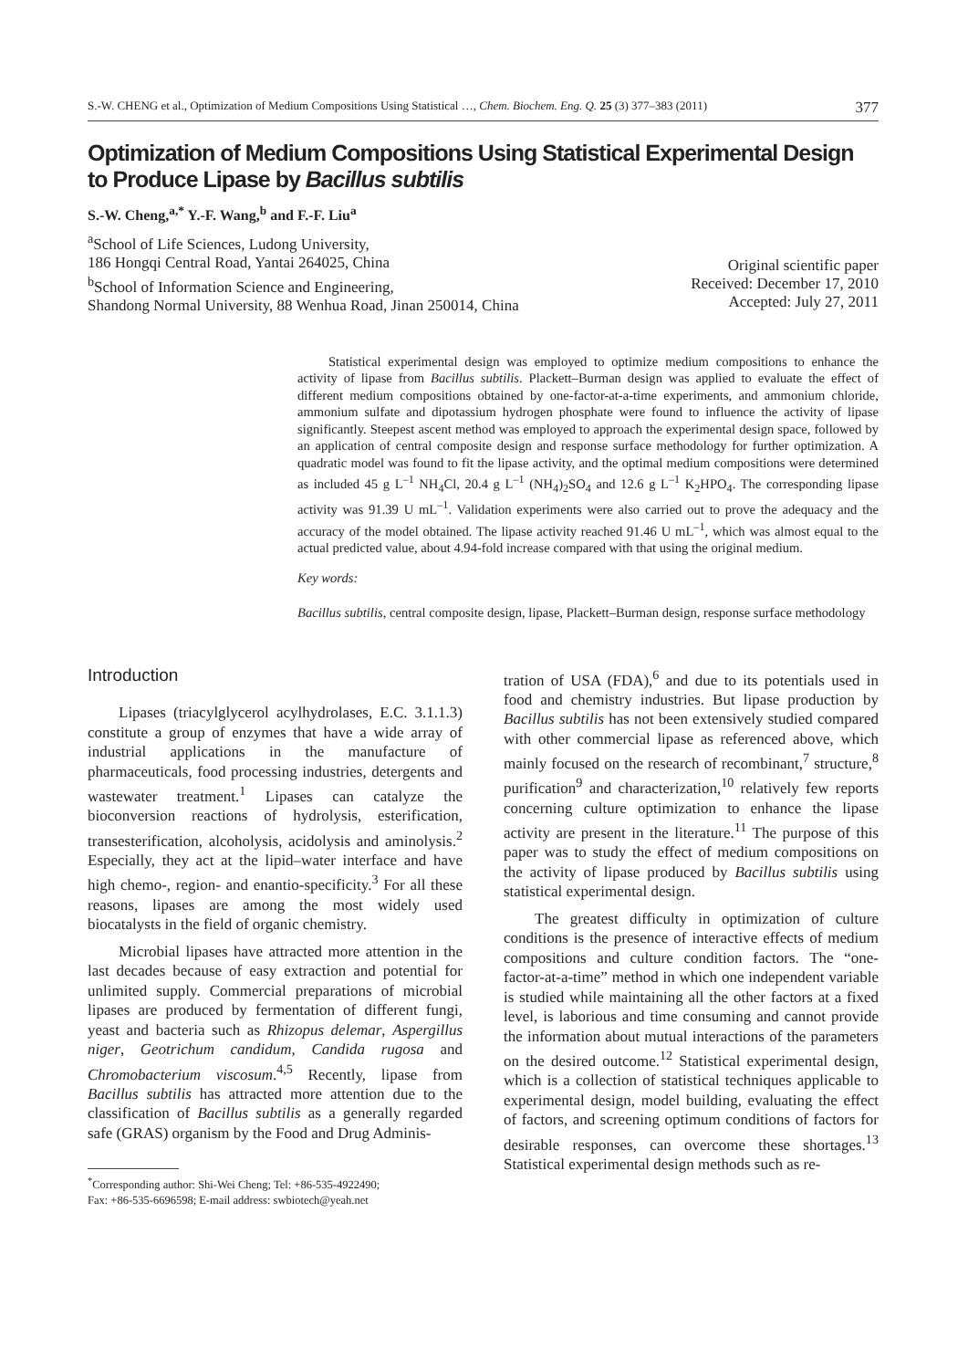S.-W. CHENG et al., Optimization of Medium Compositions Using Statistical …, Chem. Biochem. Eng. Q. 25 (3) 377–383 (2011) 377
Optimization of Medium Compositions Using Statistical Experimental Design
to Produce Lipase by Bacillus subtilis
S.-W. Cheng,<sup>a,*</sup> Y.-F. Wang,<sup>b</sup> and F.-F. Liu<sup>a</sup>
<sup>a</sup> School of Life Sciences, Ludong University,
186 Hongqi Central Road, Yantai 264025, China
<sup>b</sup> School of Information Science and Engineering,
Shandong Normal University, 88 Wenhua Road, Jinan 250014, China
Original scientific paper
Received: December 17, 2010
Accepted: July 27, 2011
Statistical experimental design was employed to optimize medium compositions to enhance the activity of lipase from Bacillus subtilis. Plackett–Burman design was applied to evaluate the effect of different medium compositions obtained by one-factor-at-a-time experiments, and ammonium chloride, ammonium sulfate and dipotassium hydrogen phosphate were found to influence the activity of lipase significantly. Steepest ascent method was employed to approach the experimental design space, followed by an application of central composite design and response surface methodology for further optimization. A quadratic model was found to fit the lipase activity, and the optimal medium compositions were determined as included 45 g L<sup>–1</sup> NH<sub>4</sub>Cl, 20.4 g L<sup>–1</sup> (NH<sub>4</sub>)<sub>2</sub>SO<sub>4</sub> and 12.6 g L<sup>–1</sup> K<sub>2</sub>HPO<sub>4</sub>. The corresponding lipase activity was 91.39 U mL<sup>–1</sup>. Validation experiments were also carried out to prove the adequacy and the accuracy of the model obtained. The lipase activity reached 91.46 U mL<sup>–1</sup>, which was almost equal to the actual predicted value, about 4.94-fold increase compared with that using the original medium.
Key words:
Bacillus subtilis, central composite design, lipase, Plackett–Burman design, response surface methodology
Introduction
Lipases (triacylglycerol acylhydrolases, E.C. 3.1.1.3) constitute a group of enzymes that have a wide array of industrial applications in the manufacture of pharmaceuticals, food processing industries, detergents and wastewater treatment.<sup>1</sup> Lipases can catalyze the bioconversion reactions of hydrolysis, esterification, transesterification, alcoholysis, acidolysis and aminolysis.<sup>2</sup> Especially, they act at the lipid–water interface and have high chemo-, region- and enantio-specificity.<sup>3</sup> For all these reasons, lipases are among the most widely used biocatalysts in the field of organic chemistry.
Microbial lipases have attracted more attention in the last decades because of easy extraction and potential for unlimited supply. Commercial preparations of microbial lipases are produced by fermentation of different fungi, yeast and bacteria such as Rhizopus delemar, Aspergillus niger, Geotrichum candidum, Candida rugosa and Chromobacterium viscosum.<sup>4,5</sup> Recently, lipase from Bacillus subtilis has attracted more attention due to the classification of Bacillus subtilis as a generally regarded safe (GRAS) organism by the Food and Drug Adminis-
<sup>*</sup> Corresponding author: Shi-Wei Cheng; Tel: +86-535-4922490;
Fax: +86-535-6696598; E-mail address: swbiotech@yeah.net
tration of USA (FDA),<sup>6</sup> and due to its potentials used in food and chemistry industries. But lipase production by Bacillus subtilis has not been extensively studied compared with other commercial lipase as referenced above, which mainly focused on the research of recombinant,<sup>7</sup> structure,<sup>8</sup> purification<sup>9</sup> and characterization,<sup>10</sup> relatively few reports concerning culture optimization to enhance the lipase activity are present in the literature.<sup>11</sup> The purpose of this paper was to study the effect of medium compositions on the activity of lipase produced by Bacillus subtilis using statistical experimental design.
The greatest difficulty in optimization of culture conditions is the presence of interactive effects of medium compositions and culture condition factors. The “one-factor-at-a-time” method in which one independent variable is studied while maintaining all the other factors at a fixed level, is laborious and time consuming and cannot provide the information about mutual interactions of the parameters on the desired outcome.<sup>12</sup> Statistical experimental design, which is a collection of statistical techniques applicable to experimental design, model building, evaluating the effect of factors, and screening optimum conditions of factors for desirable responses, can overcome these shortages.<sup>13</sup> Statistical experimental design methods such as re-